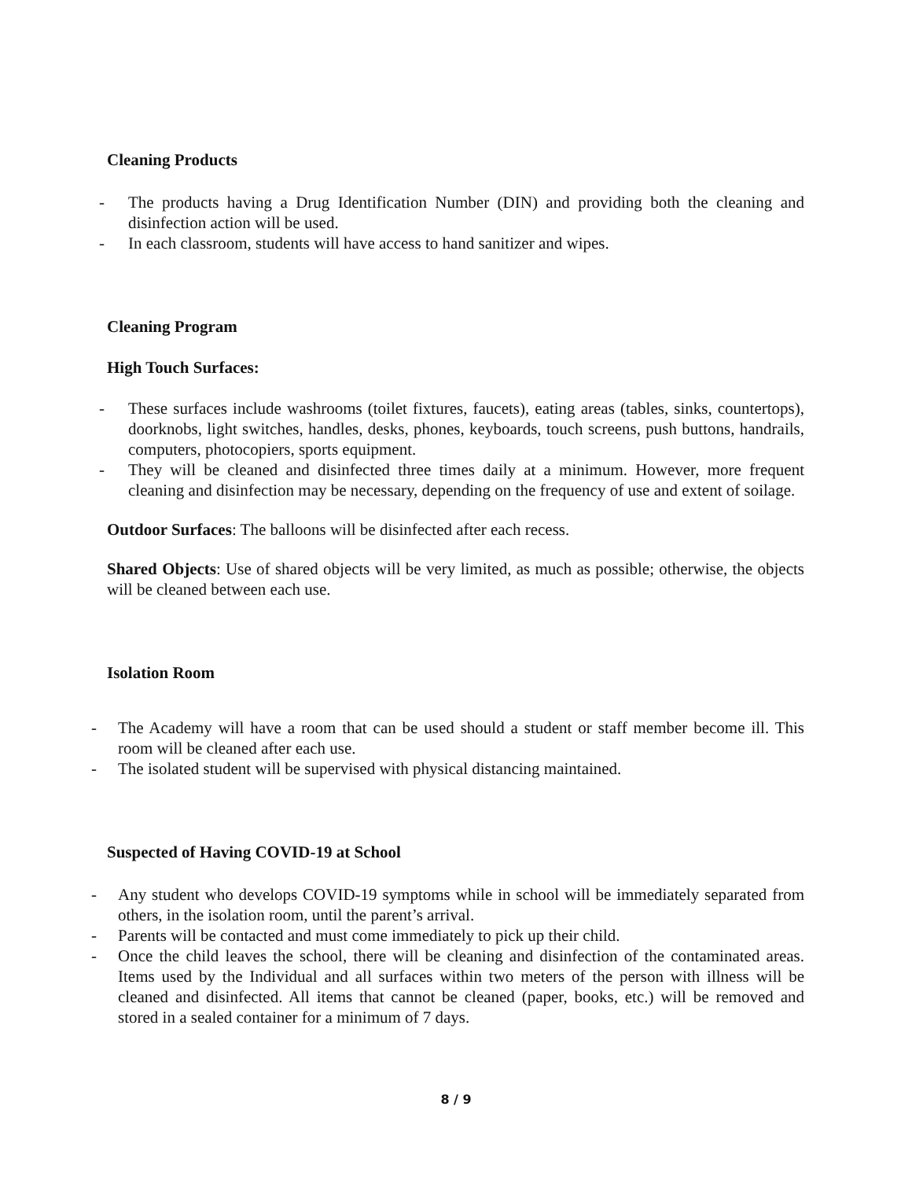Cleaning Products
- The products having a Drug Identification Number (DIN) and providing both the cleaning and disinfection action will be used.
- In each classroom, students will have access to hand sanitizer and wipes.
Cleaning Program
High Touch Surfaces:
- These surfaces include washrooms (toilet fixtures, faucets), eating areas (tables, sinks, countertops), doorknobs, light switches, handles, desks, phones, keyboards, touch screens, push buttons, handrails, computers, photocopiers, sports equipment.
- They will be cleaned and disinfected three times daily at a minimum. However, more frequent cleaning and disinfection may be necessary, depending on the frequency of use and extent of soilage.
Outdoor Surfaces: The balloons will be disinfected after each recess.
Shared Objects: Use of shared objects will be very limited, as much as possible; otherwise, the objects will be cleaned between each use.
Isolation Room
- The Academy will have a room that can be used should a student or staff member become ill. This room will be cleaned after each use.
- The isolated student will be supervised with physical distancing maintained.
Suspected of Having COVID-19 at School
- Any student who develops COVID-19 symptoms while in school will be immediately separated from others, in the isolation room, until the parent’s arrival.
- Parents will be contacted and must come immediately to pick up their child.
- Once the child leaves the school, there will be cleaning and disinfection of the contaminated areas. Items used by the Individual and all surfaces within two meters of the person with illness will be cleaned and disinfected. All items that cannot be cleaned (paper, books, etc.) will be removed and stored in a sealed container for a minimum of 7 days.
8 / 9